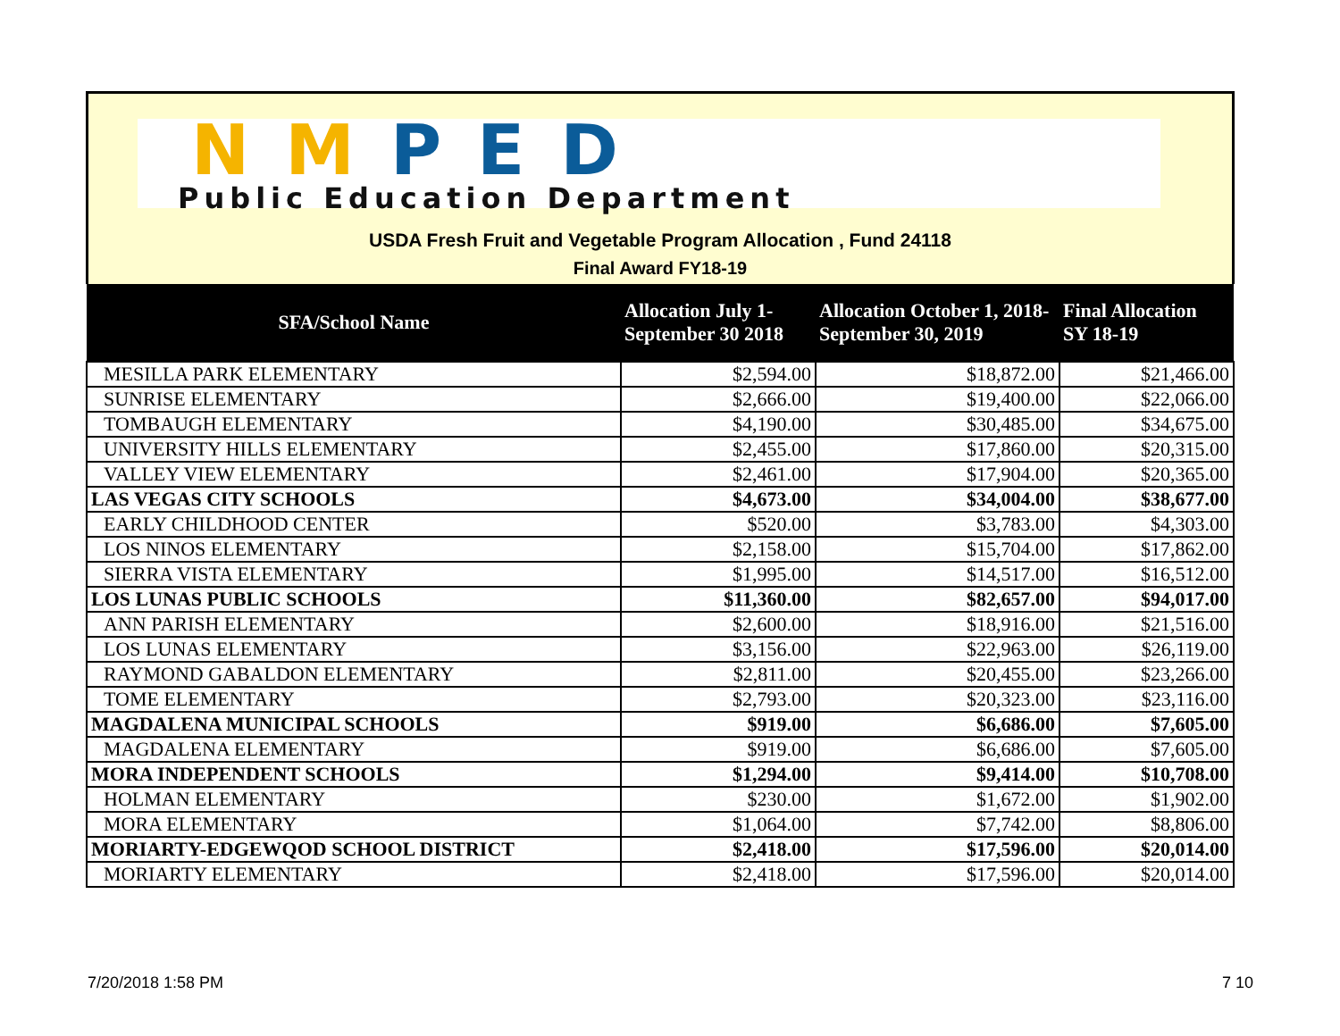NM PED
Public Education Department
USDA Fresh Fruit and Vegetable Program Allocation , Fund 24118
Final Award FY18-19
| SFA/School Name | Allocation July 1- September 30 2018 | Allocation October 1, 2018- September 30, 2019 | Final Allocation SY 18-19 |
| --- | --- | --- | --- |
| MESILLA PARK ELEMENTARY | $2,594.00 | $18,872.00 | $21,466.00 |
| SUNRISE ELEMENTARY | $2,666.00 | $19,400.00 | $22,066.00 |
| TOMBAUGH ELEMENTARY | $4,190.00 | $30,485.00 | $34,675.00 |
| UNIVERSITY HILLS ELEMENTARY | $2,455.00 | $17,860.00 | $20,315.00 |
| VALLEY VIEW ELEMENTARY | $2,461.00 | $17,904.00 | $20,365.00 |
| LAS VEGAS CITY SCHOOLS | $4,673.00 | $34,004.00 | $38,677.00 |
| EARLY CHILDHOOD CENTER | $520.00 | $3,783.00 | $4,303.00 |
| LOS NINOS ELEMENTARY | $2,158.00 | $15,704.00 | $17,862.00 |
| SIERRA VISTA ELEMENTARY | $1,995.00 | $14,517.00 | $16,512.00 |
| LOS LUNAS PUBLIC SCHOOLS | $11,360.00 | $82,657.00 | $94,017.00 |
| ANN PARISH ELEMENTARY | $2,600.00 | $18,916.00 | $21,516.00 |
| LOS LUNAS ELEMENTARY | $3,156.00 | $22,963.00 | $26,119.00 |
| RAYMOND GABALDON ELEMENTARY | $2,811.00 | $20,455.00 | $23,266.00 |
| TOME ELEMENTARY | $2,793.00 | $20,323.00 | $23,116.00 |
| MAGDALENA MUNICIPAL SCHOOLS | $919.00 | $6,686.00 | $7,605.00 |
| MAGDALENA ELEMENTARY | $919.00 | $6,686.00 | $7,605.00 |
| MORA INDEPENDENT SCHOOLS | $1,294.00 | $9,414.00 | $10,708.00 |
| HOLMAN ELEMENTARY | $230.00 | $1,672.00 | $1,902.00 |
| MORA ELEMENTARY | $1,064.00 | $7,742.00 | $8,806.00 |
| MORIARTY-EDGEWQOD SCHOOL DISTRICT | $2,418.00 | $17,596.00 | $20,014.00 |
| MORIARTY ELEMENTARY | $2,418.00 | $17,596.00 | $20,014.00 |
7/20/2018 1:58 PM 7 10